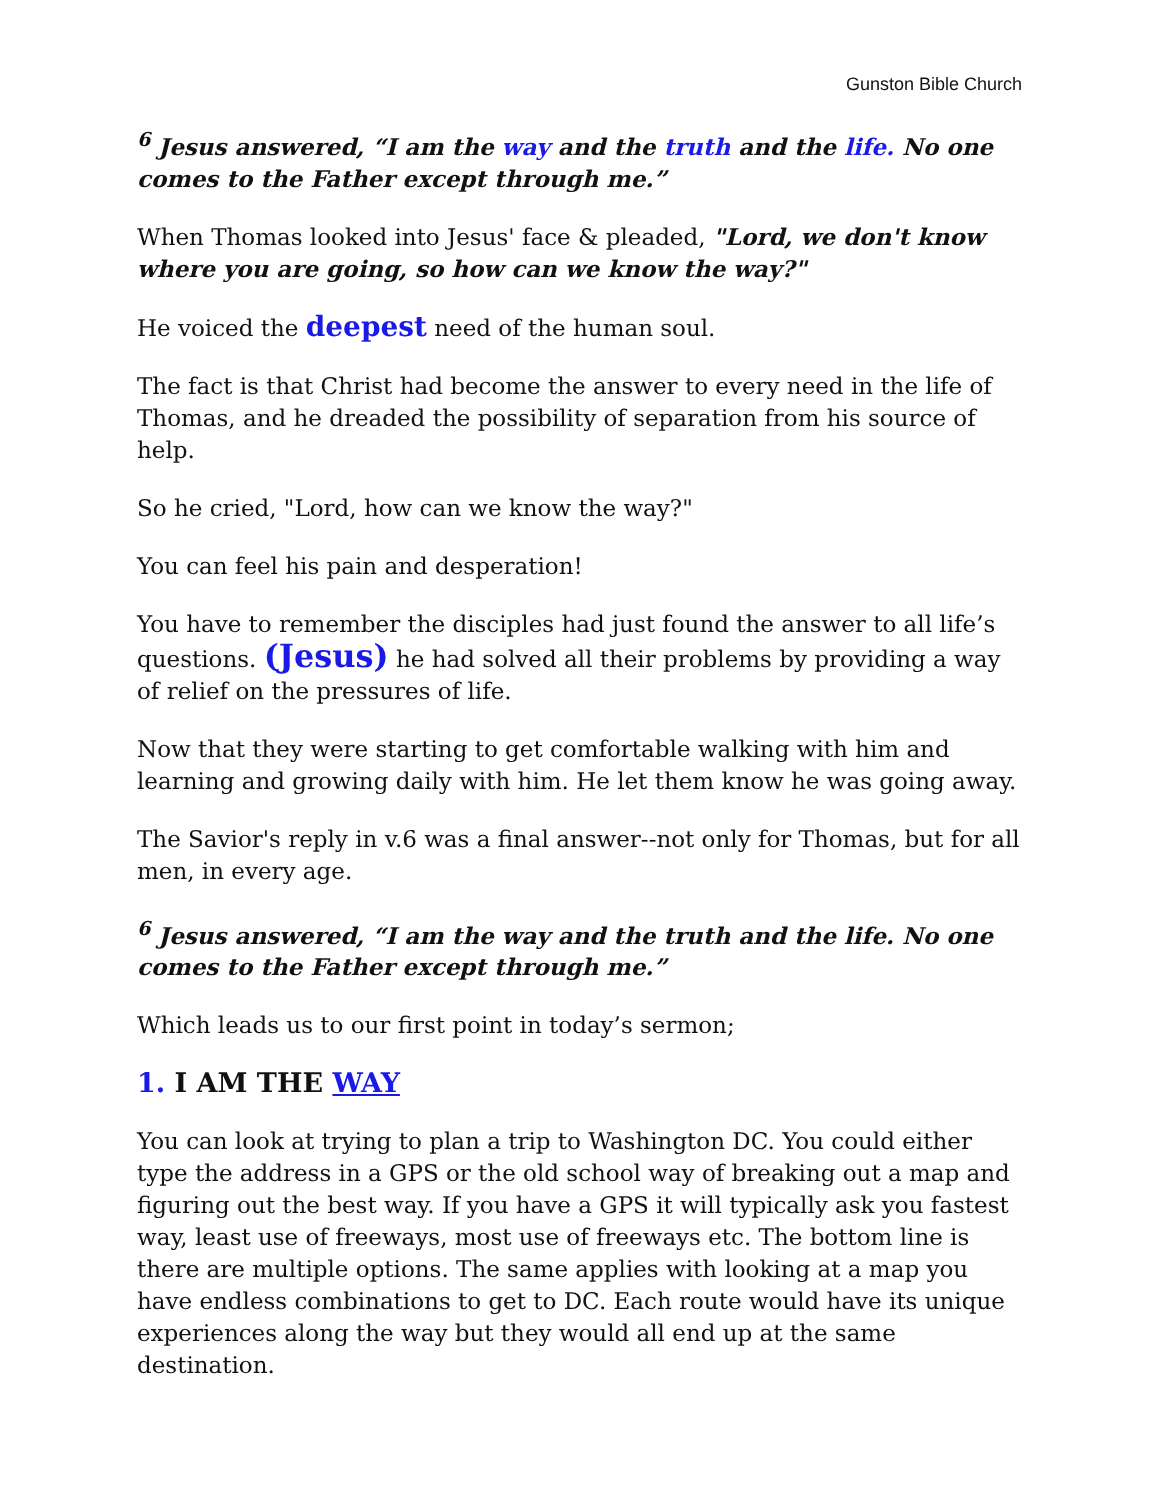Gunston Bible Church
<sup>6</sup> Jesus answered, “I am the way and the truth and the life. No one comes to the Father except through me.”
When Thomas looked into Jesus' face & pleaded, "Lord, we don't know where you are going, so how can we know the way?"
He voiced the deepest need of the human soul.
The fact is that Christ had become the answer to every need in the life of Thomas, and he dreaded the possibility of separation from his source of help.
So he cried, "Lord, how can we know the way?"
You can feel his pain and desperation!
You have to remember the disciples had just found the answer to all life’s questions. (Jesus) he had solved all their problems by providing a way of relief on the pressures of life.
Now that they were starting to get comfortable walking with him and learning and growing daily with him. He let them know he was going away.
The Savior's reply in v.6 was a final answer--not only for Thomas, but for all men, in every age.
<sup>6</sup> Jesus answered, “I am the way and the truth and the life. No one comes to the Father except through me.”
Which leads us to our first point in today’s sermon;
1. I AM THE WAY
You can look at trying to plan a trip to Washington DC. You could either type the address in a GPS or the old school way of breaking out a map and figuring out the best way. If you have a GPS it will typically ask you fastest way, least use of freeways, most use of freeways etc. The bottom line is there are multiple options. The same applies with looking at a map you have endless combinations to get to DC. Each route would have its unique experiences along the way but they would all end up at the same destination.